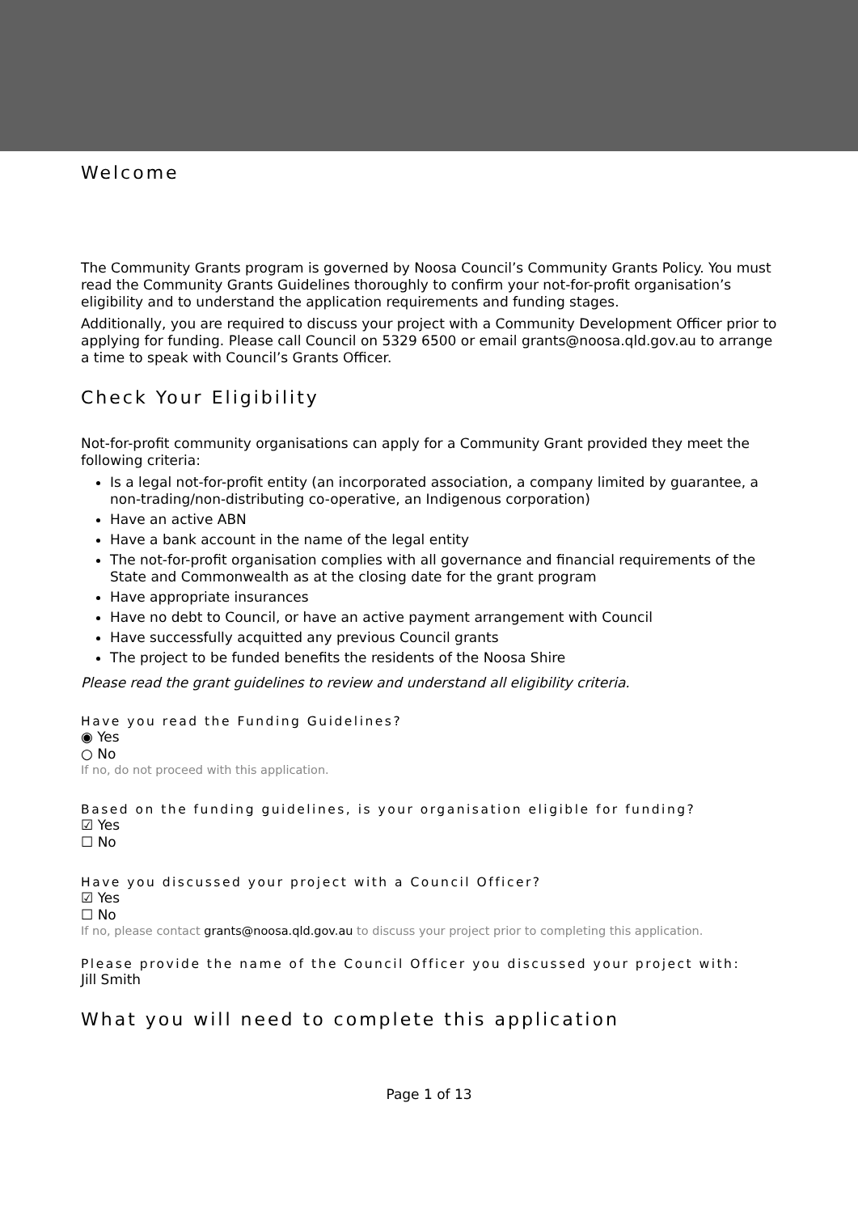Welcome
The Community Grants program is governed by Noosa Council’s Community Grants Policy. You must read the Community Grants Guidelines thoroughly to confirm your not-for-profit organisation’s eligibility and to understand the application requirements and funding stages.
Additionally, you are required to discuss your project with a Community Development Officer prior to applying for funding. Please call Council on 5329 6500 or email grants@noosa.qld.gov.au to arrange a time to speak with Council’s Grants Officer.
Check Your Eligibility
Not-for-profit community organisations can apply for a Community Grant provided they meet the following criteria:
Is a legal not-for-profit entity (an incorporated association, a company limited by guarantee, a non-trading/non-distributing co-operative, an Indigenous corporation)
Have an active ABN
Have a bank account in the name of the legal entity
The not-for-profit organisation complies with all governance and financial requirements of the State and Commonwealth as at the closing date for the grant program
Have appropriate insurances
Have no debt to Council, or have an active payment arrangement with Council
Have successfully acquitted any previous Council grants
The project to be funded benefits the residents of the Noosa Shire
Please read the grant guidelines to review and understand all eligibility criteria.
Have you read the Funding Guidelines?
◉ Yes
○ No
If no, do not proceed with this application.
Based on the funding guidelines, is your organisation eligible for funding?
☑ Yes
☐ No
Have you discussed your project with a Council Officer?
☑ Yes
☐ No
If no, please contact grants@noosa.qld.gov.au to discuss your project prior to completing this application.
Please provide the name of the Council Officer you discussed your project with:
Jill Smith
What you will need to complete this application
Page 1 of 13